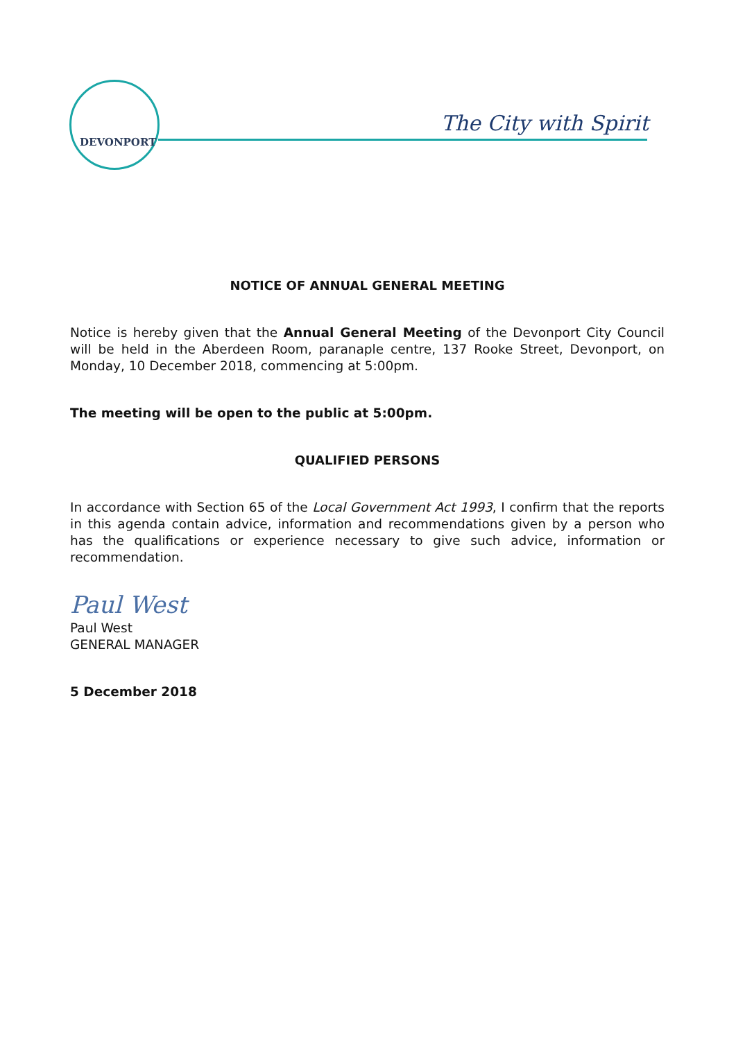DEVONPORT
The City with Spirit
NOTICE OF ANNUAL GENERAL MEETING
Notice is hereby given that the Annual General Meeting of the Devonport City Council will be held in the Aberdeen Room, paranaple centre, 137 Rooke Street, Devonport, on Monday, 10 December 2018, commencing at 5:00pm.
The meeting will be open to the public at 5:00pm.
QUALIFIED PERSONS
In accordance with Section 65 of the Local Government Act 1993, I confirm that the reports in this agenda contain advice, information and recommendations given by a person who has the qualifications or experience necessary to give such advice, information or recommendation.
Paul West
Paul West
GENERAL MANAGER
5 December 2018